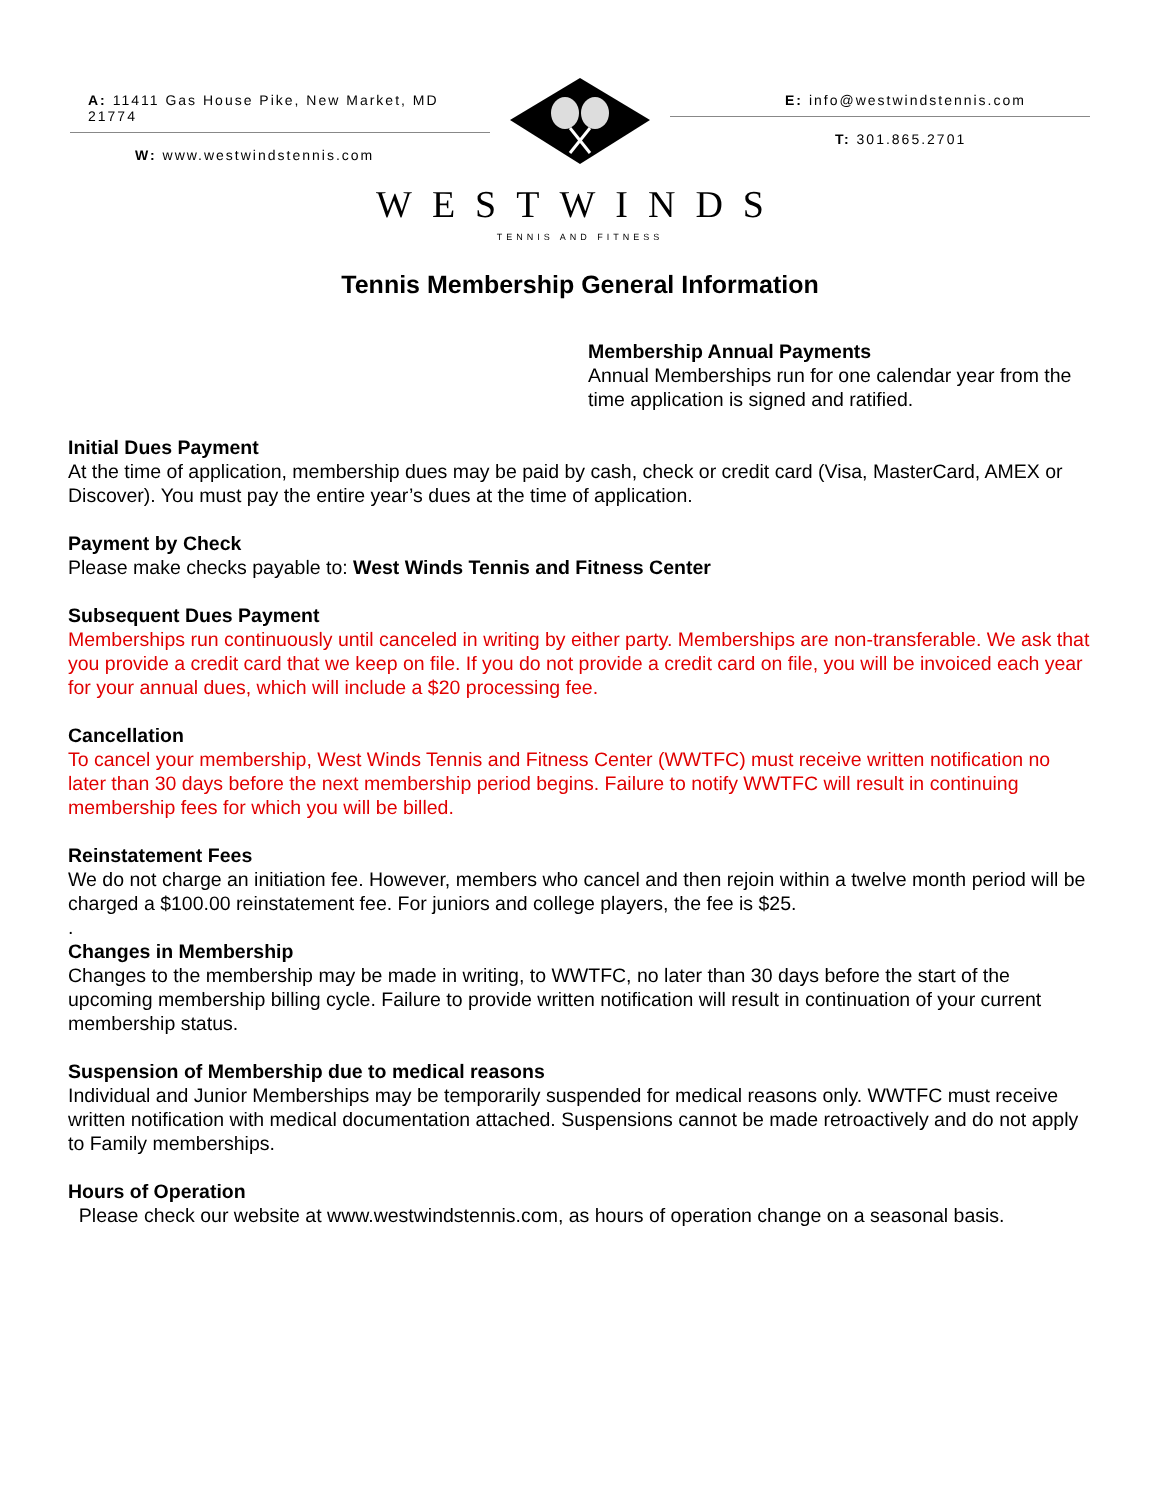A: 11411 Gas House Pike, New Market, MD 21774
W: www.westwindstennis.com
E: info@westwindstennis.com
T: 301.865.2701
WESTWINDS
TENNIS AND FITNESS
Tennis Membership General Information
Membership Annual Payments
Annual Memberships run for one calendar year from the time application is signed and ratified.
Initial Dues Payment
At the time of application, membership dues may be paid by cash, check or credit card (Visa, MasterCard, AMEX or Discover). You must pay the entire year’s dues at the time of application.
Payment by Check
Please make checks payable to: West Winds Tennis and Fitness Center
Subsequent Dues Payment
Memberships run continuously until canceled in writing by either party. Memberships are non-transferable. We ask that you provide a credit card that we keep on file. If you do not provide a credit card on file, you will be invoiced each year for your annual dues, which will include a $20 processing fee.
Cancellation
To cancel your membership, West Winds Tennis and Fitness Center (WWTFC) must receive written notification no later than 30 days before the next membership period begins. Failure to notify WWTFC will result in continuing membership fees for which you will be billed.
Reinstatement Fees
We do not charge an initiation fee. However, members who cancel and then rejoin within a twelve month period will be charged a $100.00 reinstatement fee. For juniors and college players, the fee is $25.
.
Changes in Membership
Changes to the membership may be made in writing, to WWTFC, no later than 30 days before the start of the upcoming membership billing cycle. Failure to provide written notification will result in continuation of your current membership status.
Suspension of Membership due to medical reasons
Individual and Junior Memberships may be temporarily suspended for medical reasons only. WWTFC must receive written notification with medical documentation attached. Suspensions cannot be made retroactively and do not apply to Family memberships.
Hours of Operation
Please check our website at www.westwindstennis.com, as hours of operation change on a seasonal basis.